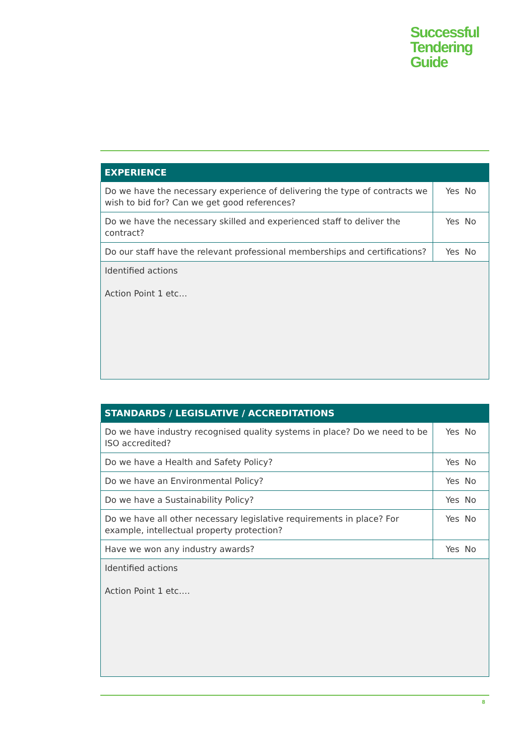Successful
Tendering
Guide
| EXPERIENCE | |
| --- | --- |
| Do we have the necessary experience of delivering the type of contracts we wish to bid for? Can we get good references? | Yes No |
| Do we have the necessary skilled and experienced staff to deliver the contract? | Yes No |
| Do our staff have the relevant professional memberships and certifications? | Yes No |
| Identified actions Action Point 1 etc… | |
| STANDARDS / LEGISLATIVE / ACCREDITATIONS | |
| --- | --- |
| Do we have industry recognised quality systems in place? Do we need to be ISO accredited? | Yes No |
| Do we have a Health and Safety Policy? | Yes No |
| Do we have an Environmental Policy? | Yes No |
| Do we have a Sustainability Policy? | Yes No |
| Do we have all other necessary legislative requirements in place? For example, intellectual property protection? | Yes No |
| Have we won any industry awards? | Yes No |
| Identified actions Action Point 1 etc…. | |
8